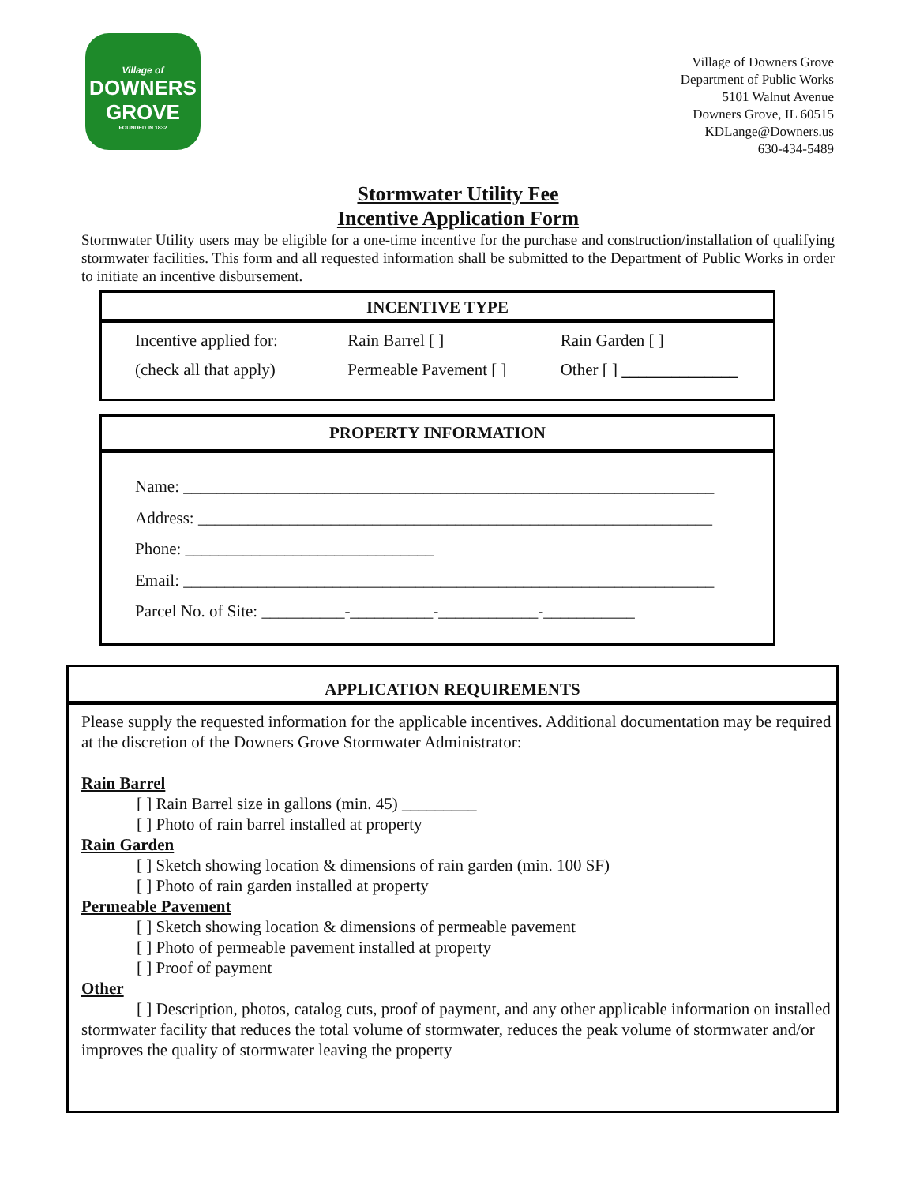Village of
DOWNERS
GROVE
FOUNDED IN 1832
Village of Downers Grove
Department of Public Works
5101 Walnut Avenue
Downers Grove, IL 60515
KDLange@Downers.us
630-434-5489
Stormwater Utility Fee
Incentive Application Form
Stormwater Utility users may be eligible for a one-time incentive for the purchase and construction/installation of qualifying stormwater facilities. This form and all requested information shall be submitted to the Department of Public Works in order to initiate an incentive disbursement.
INCENTIVE TYPE
Incentive applied for: Rain Barrel [ ] Rain Garden [ ]
(check all that apply) Permeable Pavement [ ] Other [ ] ______________
PROPERTY INFORMATION
Name: ________________________________________________________________
Address: ______________________________________________________________
Phone: ______________________________
Email: ________________________________________________________________
Parcel No. of Site: __________-__________-____________-___________
APPLICATION REQUIREMENTS
Please supply the requested information for the applicable incentives. Additional documentation may be required at the discretion of the Downers Grove Stormwater Administrator:
Rain Barrel
[ ] Rain Barrel size in gallons (min. 45) _________
[ ] Photo of rain barrel installed at property
Rain Garden
[ ] Sketch showing location & dimensions of rain garden (min. 100 SF)
[ ] Photo of rain garden installed at property
Permeable Pavement
[ ] Sketch showing location & dimensions of permeable pavement
[ ] Photo of permeable pavement installed at property
[ ] Proof of payment
Other
[ ] Description, photos, catalog cuts, proof of payment, and any other applicable information on installed stormwater facility that reduces the total volume of stormwater, reduces the peak volume of stormwater and/or improves the quality of stormwater leaving the property